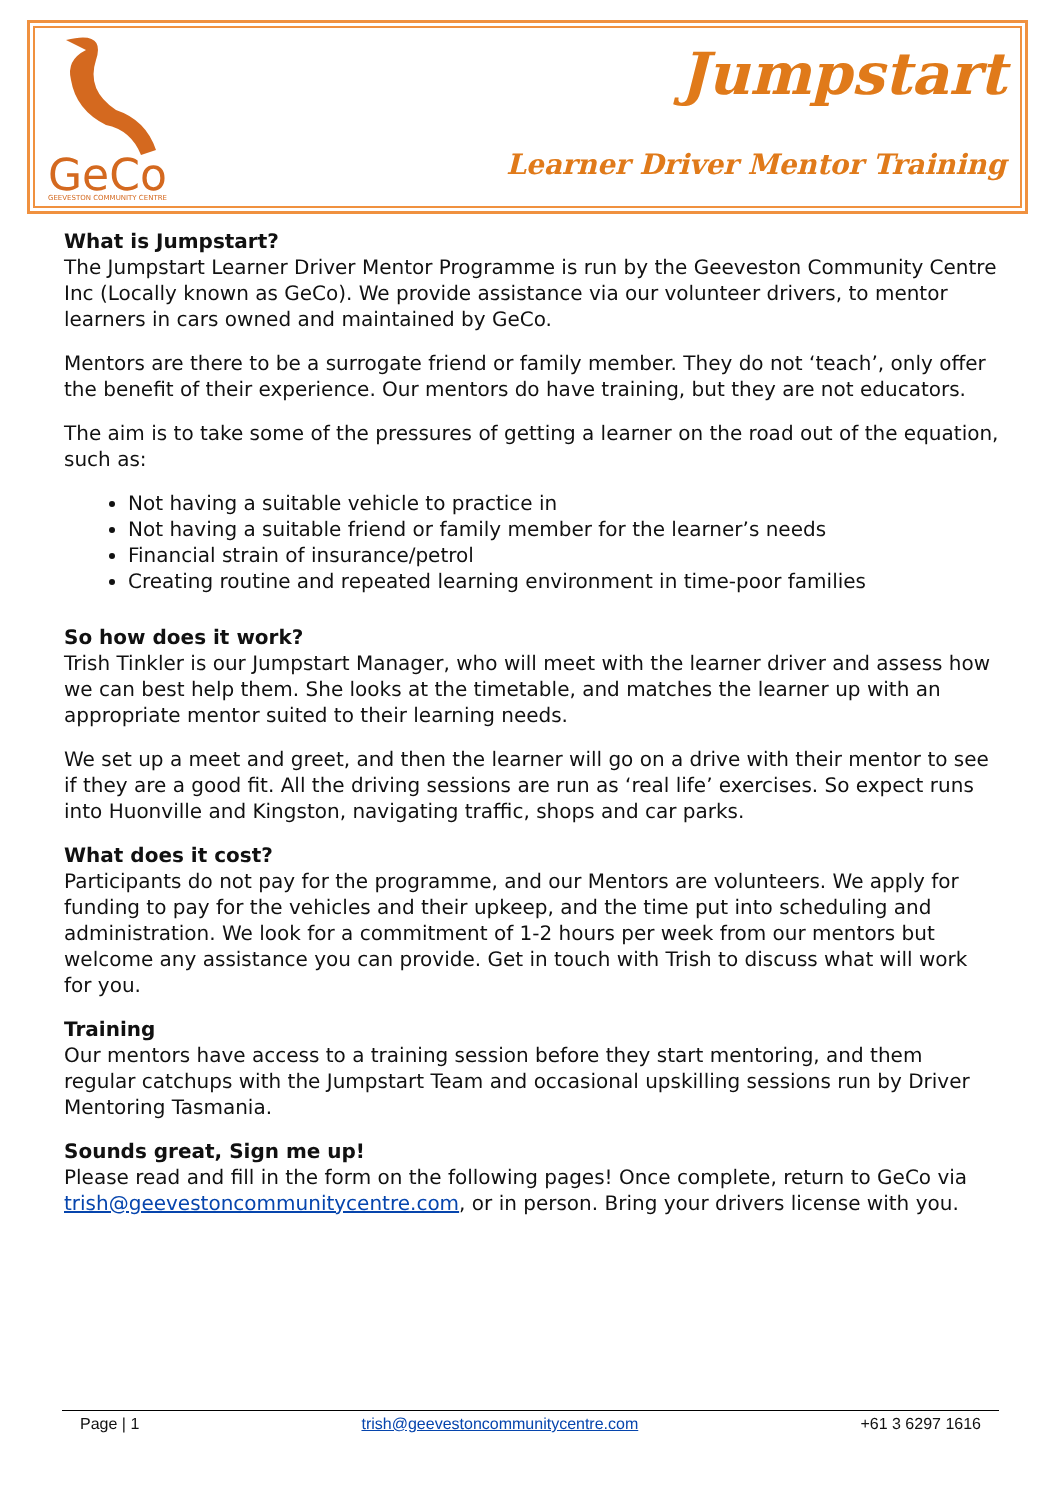GeCo
GEEVESTON COMMUNITY CENTRE
Jumpstart
Learner Driver Mentor Training
What is Jumpstart?
The Jumpstart Learner Driver Mentor Programme is run by the Geeveston Community Centre Inc (Locally known as GeCo). We provide assistance via our volunteer drivers, to mentor learners in cars owned and maintained by GeCo.
Mentors are there to be a surrogate friend or family member. They do not ‘teach’, only offer the benefit of their experience. Our mentors do have training, but they are not educators.
The aim is to take some of the pressures of getting a learner on the road out of the equation, such as:
Not having a suitable vehicle to practice in
Not having a suitable friend or family member for the learner’s needs
Financial strain of insurance/petrol
Creating routine and repeated learning environment in time-poor families
So how does it work?
Trish Tinkler is our Jumpstart Manager, who will meet with the learner driver and assess how we can best help them. She looks at the timetable, and matches the learner up with an appropriate mentor suited to their learning needs.
We set up a meet and greet, and then the learner will go on a drive with their mentor to see if they are a good fit. All the driving sessions are run as ‘real life’ exercises. So expect runs into Huonville and Kingston, navigating traffic, shops and car parks.
What does it cost?
Participants do not pay for the programme, and our Mentors are volunteers. We apply for funding to pay for the vehicles and their upkeep, and the time put into scheduling and administration. We look for a commitment of 1-2 hours per week from our mentors but welcome any assistance you can provide. Get in touch with Trish to discuss what will work for you.
Training
Our mentors have access to a training session before they start mentoring, and them regular catchups with the Jumpstart Team and occasional upskilling sessions run by Driver Mentoring Tasmania.
Sounds great, Sign me up!
Please read and fill in the form on the following pages! Once complete, return to GeCo via trish@geevestoncommunitycentre.com, or in person. Bring your drivers license with you.
Page | 1 trish@geevestoncommunitycentre.com +61 3 6297 1616